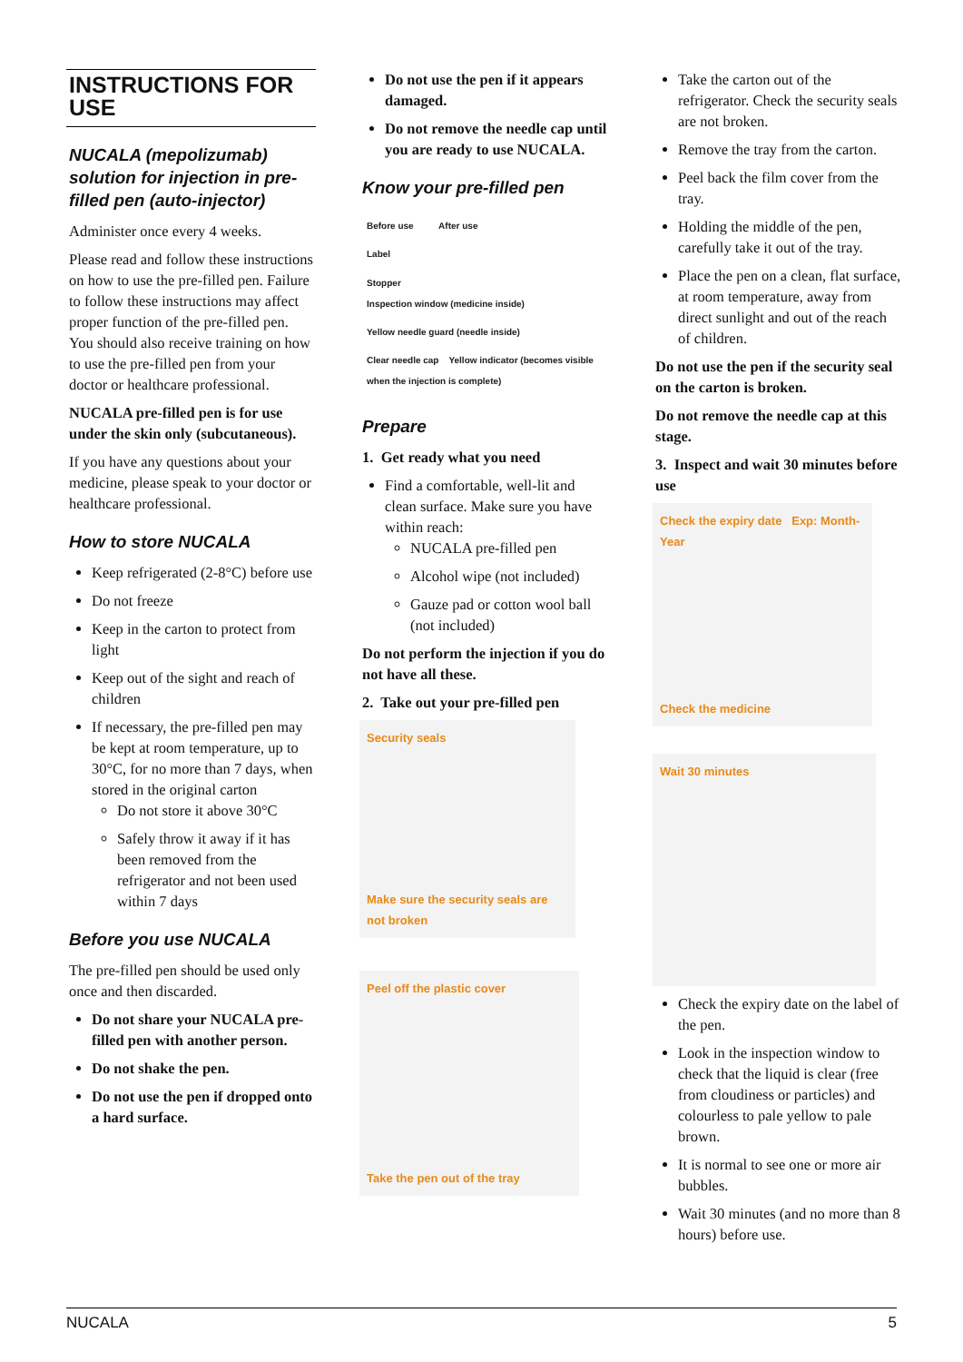INSTRUCTIONS FOR USE
NUCALA (mepolizumab) solution for injection in pre-filled pen (auto-injector)
Administer once every 4 weeks.
Please read and follow these instructions on how to use the pre-filled pen. Failure to follow these instructions may affect proper function of the pre-filled pen. You should also receive training on how to use the pre-filled pen from your doctor or healthcare professional.
NUCALA pre-filled pen is for use under the skin only (subcutaneous).
If you have any questions about your medicine, please speak to your doctor or healthcare professional.
How to store NUCALA
Keep refrigerated (2-8°C) before use
Do not freeze
Keep in the carton to protect from light
Keep out of the sight and reach of children
If necessary, the pre-filled pen may be kept at room temperature, up to 30°C, for no more than 7 days, when stored in the original carton
Do not store it above 30°C
Safely throw it away if it has been removed from the refrigerator and not been used within 7 days
Before you use NUCALA
The pre-filled pen should be used only once and then discarded.
Do not share your NUCALA pre-filled pen with another person.
Do not shake the pen.
Do not use the pen if dropped onto a hard surface.
Do not use the pen if it appears damaged.
Do not remove the needle cap until you are ready to use NUCALA.
Know your pre-filled pen
Before use After use
Label
Stopper
Inspection window (medicine inside)
Yellow needle guard (needle inside)
Clear needle cap Yellow indicator (becomes visible when the injection is complete)
Prepare
1. Get ready what you need
Find a comfortable, well-lit and clean surface. Make sure you have within reach:
NUCALA pre-filled pen
Alcohol wipe (not included)
Gauze pad or cotton wool ball (not included)
Do not perform the injection if you do not have all these.
2. Take out your pre-filled pen
Security seals
Make sure the security seals are not broken
Peel off the plastic cover
Take the pen out of the tray
Take the carton out of the refrigerator. Check the security seals are not broken.
Remove the tray from the carton.
Peel back the film cover from the tray.
Holding the middle of the pen, carefully take it out of the tray.
Place the pen on a clean, flat surface, at room temperature, away from direct sunlight and out of the reach of children.
Do not use the pen if the security seal on the carton is broken.
Do not remove the needle cap at this stage.
3. Inspect and wait 30 minutes before use
Check the expiry date Exp: Month-Year
Check the medicine
Wait 30 minutes
Check the expiry date on the label of the pen.
Look in the inspection window to check that the liquid is clear (free from cloudiness or particles) and colourless to pale yellow to pale brown.
It is normal to see one or more air bubbles.
Wait 30 minutes (and no more than 8 hours) before use.
NUCALA 5